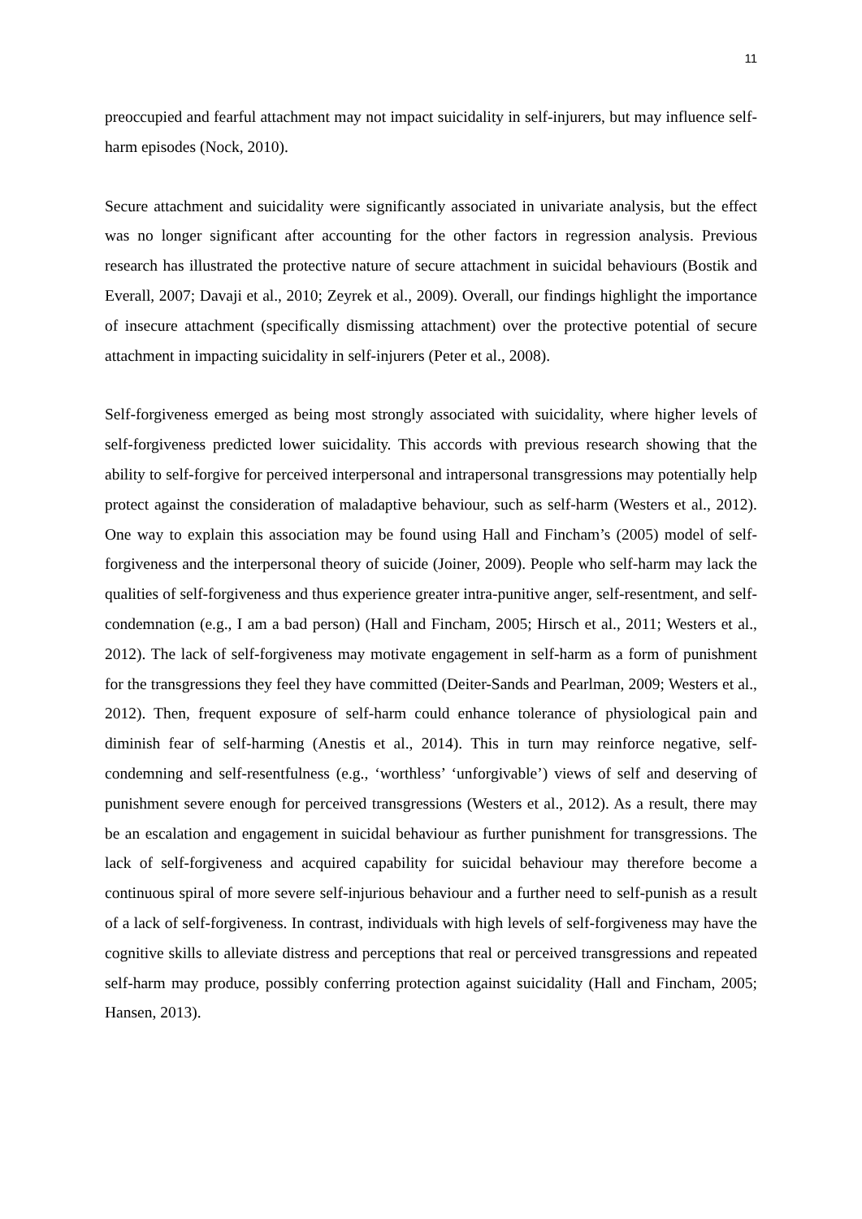11
preoccupied and fearful attachment may not impact suicidality in self-injurers, but may influence self-harm episodes (Nock, 2010).
Secure attachment and suicidality were significantly associated in univariate analysis, but the effect was no longer significant after accounting for the other factors in regression analysis. Previous research has illustrated the protective nature of secure attachment in suicidal behaviours (Bostik and Everall, 2007; Davaji et al., 2010; Zeyrek et al., 2009). Overall, our findings highlight the importance of insecure attachment (specifically dismissing attachment) over the protective potential of secure attachment in impacting suicidality in self-injurers (Peter et al., 2008).
Self-forgiveness emerged as being most strongly associated with suicidality, where higher levels of self-forgiveness predicted lower suicidality. This accords with previous research showing that the ability to self-forgive for perceived interpersonal and intrapersonal transgressions may potentially help protect against the consideration of maladaptive behaviour, such as self-harm (Westers et al., 2012). One way to explain this association may be found using Hall and Fincham’s (2005) model of self-forgiveness and the interpersonal theory of suicide (Joiner, 2009). People who self-harm may lack the qualities of self-forgiveness and thus experience greater intra-punitive anger, self-resentment, and self-condemnation (e.g., I am a bad person) (Hall and Fincham, 2005; Hirsch et al., 2011; Westers et al., 2012). The lack of self-forgiveness may motivate engagement in self-harm as a form of punishment for the transgressions they feel they have committed (Deiter-Sands and Pearlman, 2009; Westers et al., 2012). Then, frequent exposure of self-harm could enhance tolerance of physiological pain and diminish fear of self-harming (Anestis et al., 2014). This in turn may reinforce negative, self-condemning and self-resentfulness (e.g., ‘worthless’ ‘unforgivable’) views of self and deserving of punishment severe enough for perceived transgressions (Westers et al., 2012). As a result, there may be an escalation and engagement in suicidal behaviour as further punishment for transgressions. The lack of self-forgiveness and acquired capability for suicidal behaviour may therefore become a continuous spiral of more severe self-injurious behaviour and a further need to self-punish as a result of a lack of self-forgiveness. In contrast, individuals with high levels of self-forgiveness may have the cognitive skills to alleviate distress and perceptions that real or perceived transgressions and repeated self-harm may produce, possibly conferring protection against suicidality (Hall and Fincham, 2005; Hansen, 2013).